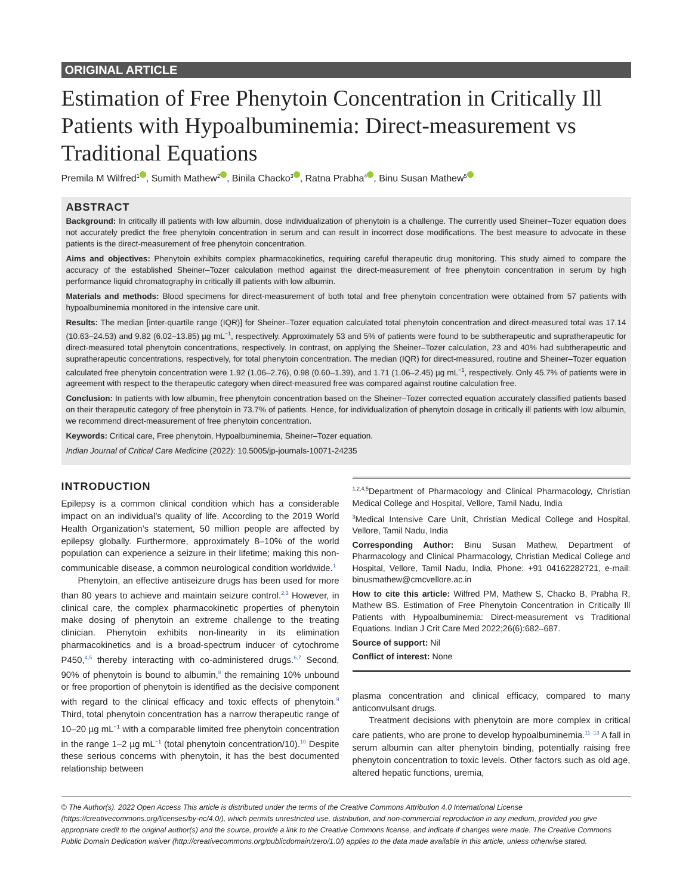ORIGINAL ARTICLE
Estimation of Free Phenytoin Concentration in Critically Ill Patients with Hypoalbuminemia: Direct-measurement vs Traditional Equations
Premila M Wilfred<sup>1</sup> , Sumith Mathew<sup>2</sup> , Binila Chacko<sup>3</sup> , Ratna Prabha<sup>4</sup> , Binu Susan Mathew<sup>5</sup>
ABSTRACT
Background: In critically ill patients with low albumin, dose individualization of phenytoin is a challenge. The currently used Sheiner–Tozer equation does not accurately predict the free phenytoin concentration in serum and can result in incorrect dose modifications. The best measure to advocate in these patients is the direct-measurement of free phenytoin concentration.
Aims and objectives: Phenytoin exhibits complex pharmacokinetics, requiring careful therapeutic drug monitoring. This study aimed to compare the accuracy of the established Sheiner–Tozer calculation method against the direct-measurement of free phenytoin concentration in serum by high performance liquid chromatography in critically ill patients with low albumin.
Materials and methods: Blood specimens for direct-measurement of both total and free phenytoin concentration were obtained from 57 patients with hypoalbuminemia monitored in the intensive care unit.
Results: The median [inter-quartile range (IQR)] for Sheiner–Tozer equation calculated total phenytoin concentration and direct-measured total was 17.14 (10.63–24.53) and 9.82 (6.02–13.85) µg mL<sup>−1</sup>, respectively. Approximately 53 and 5% of patients were found to be subtherapeutic and supratherapeutic for direct-measured total phenytoin concentrations, respectively. In contrast, on applying the Sheiner–Tozer calculation, 23 and 40% had subtherapeutic and supratherapeutic concentrations, respectively, for total phenytoin concentration. The median (IQR) for direct-measured, routine and Sheiner–Tozer equation calculated free phenytoin concentration were 1.92 (1.06–2.76), 0.98 (0.60–1.39), and 1.71 (1.06–2.45) µg mL<sup>−1</sup>, respectively. Only 45.7% of patients were in agreement with respect to the therapeutic category when direct-measured free was compared against routine calculation free.
Conclusion: In patients with low albumin, free phenytoin concentration based on the Sheiner–Tozer corrected equation accurately classified patients based on their therapeutic category of free phenytoin in 73.7% of patients. Hence, for individualization of phenytoin dosage in critically ill patients with low albumin, we recommend direct-measurement of free phenytoin concentration.
Keywords: Critical care, Free phenytoin, Hypoalbuminemia, Sheiner–Tozer equation.
Indian Journal of Critical Care Medicine (2022): 10.5005/jp-journals-10071-24235
INTRODUCTION
Epilepsy is a common clinical condition which has a considerable impact on an individual’s quality of life. According to the 2019 World Health Organization’s statement, 50 million people are affected by epilepsy globally. Furthermore, approximately 8–10% of the world population can experience a seizure in their lifetime; making this non-communicable disease, a common neurological condition worldwide.<sup>1</sup>
Phenytoin, an effective antiseizure drugs has been used for more than 80 years to achieve and maintain seizure control.<sup>2,3</sup> However, in clinical care, the complex pharmacokinetic properties of phenytoin make dosing of phenytoin an extreme challenge to the treating clinician. Phenytoin exhibits non-linearity in its elimination pharmacokinetics and is a broad-spectrum inducer of cytochrome P450,<sup>4,5</sup> thereby interacting with co-administered drugs.<sup>6,7</sup> Second, 90% of phenytoin is bound to albumin,<sup>8</sup> the remaining 10% unbound or free proportion of phenytoin is identified as the decisive component with regard to the clinical efficacy and toxic effects of phenytoin.<sup>9</sup> Third, total phenytoin concentration has a narrow therapeutic range of 10–20 µg mL<sup>−1</sup> with a comparable limited free phenytoin concentration in the range 1–2 µg mL<sup>−1</sup> (total phenytoin concentration/10).<sup>10</sup> Despite these serious concerns with phenytoin, it has the best documented relationship between
<sup>1,2,4,5</sup>Department of Pharmacology and Clinical Pharmacology, Christian Medical College and Hospital, Vellore, Tamil Nadu, India
<sup>3</sup> Medical Intensive Care Unit, Christian Medical College and Hospital, Vellore, Tamil Nadu, India
Corresponding Author: Binu Susan Mathew, Department of Pharmacology and Clinical Pharmacology, Christian Medical College and Hospital, Vellore, Tamil Nadu, India, Phone: +91 04162282721, e-mail: binusmathew@cmcvellore.ac.in
How to cite this article: Wilfred PM, Mathew S, Chacko B, Prabha R, Mathew BS. Estimation of Free Phenytoin Concentration in Critically Ill Patients with Hypoalbuminemia: Direct-measurement vs Traditional Equations. Indian J Crit Care Med 2022;26(6):682–687.
Source of support: Nil
Conflict of interest: None
plasma concentration and clinical efficacy, compared to many anticonvulsant drugs.
Treatment decisions with phenytoin are more complex in critical care patients, who are prone to develop hypoalbuminemia.<sup>11–13</sup> A fall in serum albumin can alter phenytoin binding, potentially raising free phenytoin concentration to toxic levels. Other factors such as old age, altered hepatic functions, uremia,
© The Author(s). 2022 Open Access This article is distributed under the terms of the Creative Commons Attribution 4.0 International License (https://creativecommons.org/licenses/by-nc/4.0/), which permits unrestricted use, distribution, and non-commercial reproduction in any medium, provided you give appropriate credit to the original author(s) and the source, provide a link to the Creative Commons license, and indicate if changes were made. The Creative Commons Public Domain Dedication waiver (http://creativecommons.org/publicdomain/zero/1.0/) applies to the data made available in this article, unless otherwise stated.